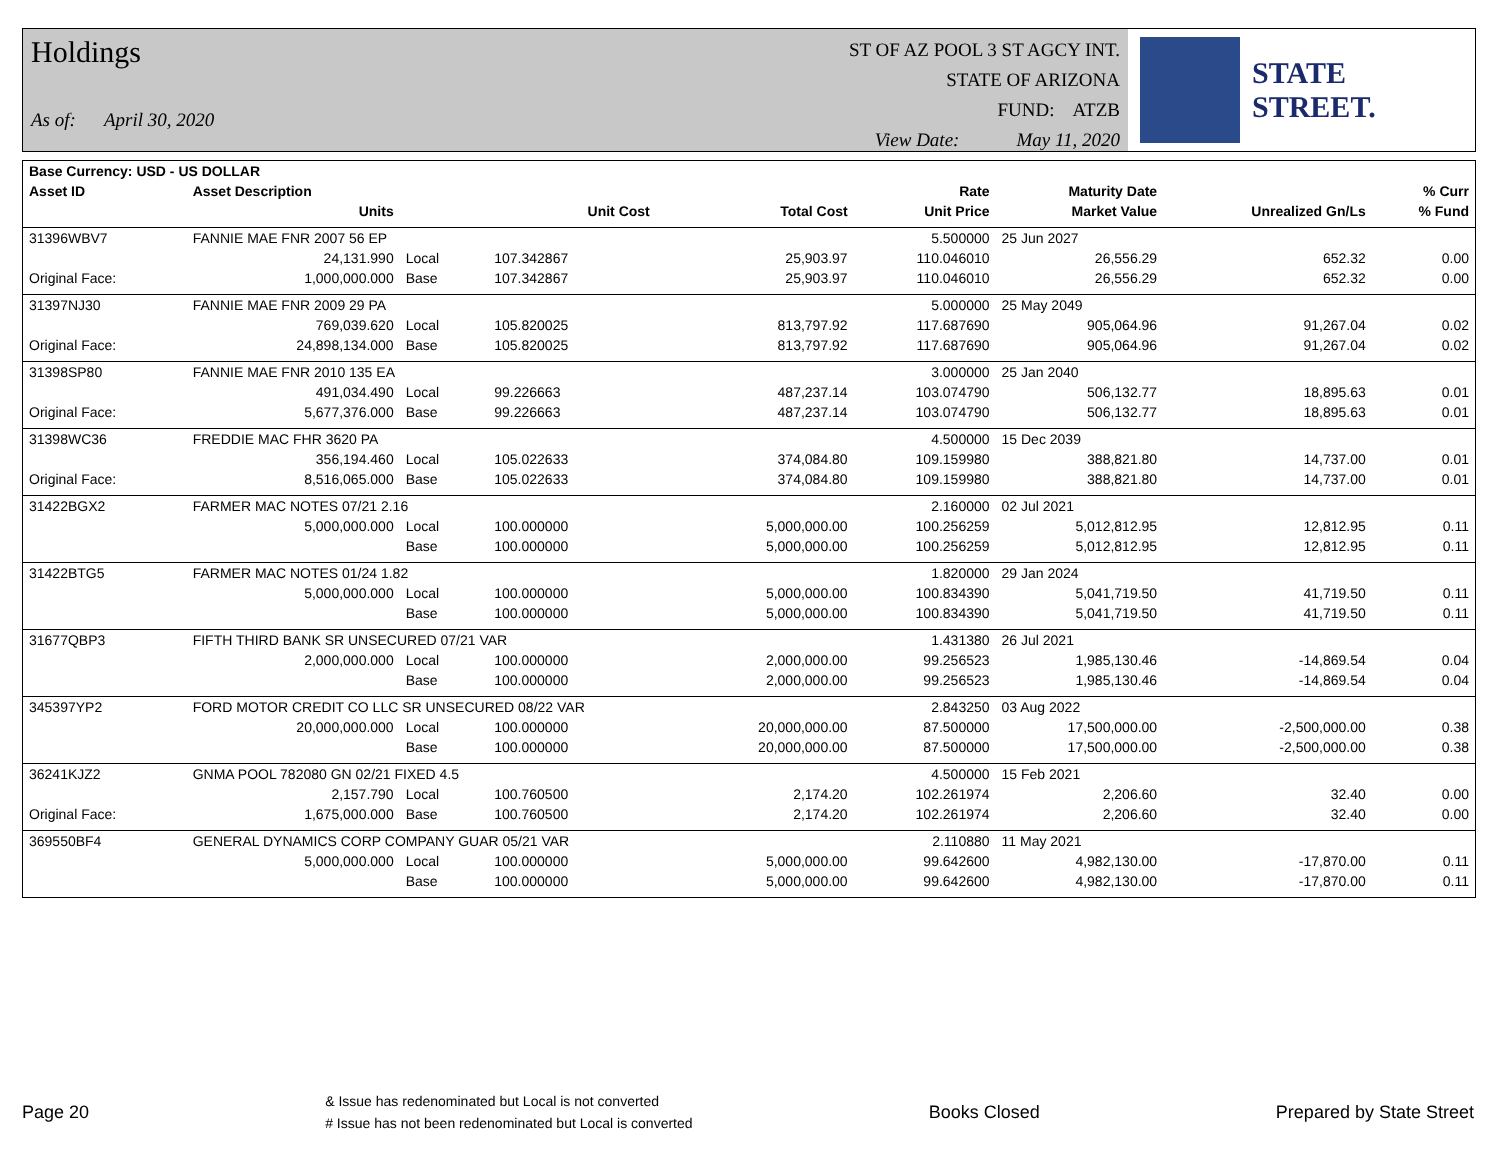Holdings
As of: April 30, 2020
ST OF AZ POOL 3 ST AGCY INT.
STATE OF ARIZONA
FUND: ATZB
View Date: May 11, 2020
STATE STREET.
| Base Currency: USD - US DOLLAR | | | | | | | | |
| --- | --- | --- | --- | --- | --- | --- | --- | --- |
| Asset ID | Asset Description | | | | Rate | Maturity Date | | % Curr |
| | Units | | Unit Cost | Total Cost | Unit Price | Market Value | Unrealized Gn/Ls | % Fund |
| 31396WBV7 | FANNIE MAE FNR 2007 56 EP | | | | 5.500000 | 25 Jun 2027 | | |
| | 24,131.990 | Local | 107.342867 | 25,903.97 | 110.046010 | 26,556.29 | 652.32 | 0.00 |
| Original Face: | 1,000,000.000 | Base | 107.342867 | 25,903.97 | 110.046010 | 26,556.29 | 652.32 | 0.00 |
| 31397NJ30 | FANNIE MAE FNR 2009 29 PA | | | | 5.000000 | 25 May 2049 | | |
| | 769,039.620 | Local | 105.820025 | 813,797.92 | 117.687690 | 905,064.96 | 91,267.04 | 0.02 |
| Original Face: | 24,898,134.000 | Base | 105.820025 | 813,797.92 | 117.687690 | 905,064.96 | 91,267.04 | 0.02 |
| 31398SP80 | FANNIE MAE FNR 2010 135 EA | | | | 3.000000 | 25 Jan 2040 | | |
| | 491,034.490 | Local | 99.226663 | 487,237.14 | 103.074790 | 506,132.77 | 18,895.63 | 0.01 |
| Original Face: | 5,677,376.000 | Base | 99.226663 | 487,237.14 | 103.074790 | 506,132.77 | 18,895.63 | 0.01 |
| 31398WC36 | FREDDIE MAC FHR 3620 PA | | | | 4.500000 | 15 Dec 2039 | | |
| | 356,194.460 | Local | 105.022633 | 374,084.80 | 109.159980 | 388,821.80 | 14,737.00 | 0.01 |
| Original Face: | 8,516,065.000 | Base | 105.022633 | 374,084.80 | 109.159980 | 388,821.80 | 14,737.00 | 0.01 |
| 31422BGX2 | FARMER MAC NOTES 07/21 2.16 | | | | 2.160000 | 02 Jul 2021 | | |
| | 5,000,000.000 | Local | 100.000000 | 5,000,000.00 | 100.256259 | 5,012,812.95 | 12,812.95 | 0.11 |
| | | Base | 100.000000 | 5,000,000.00 | 100.256259 | 5,012,812.95 | 12,812.95 | 0.11 |
| 31422BTG5 | FARMER MAC NOTES 01/24 1.82 | | | | 1.820000 | 29 Jan 2024 | | |
| | 5,000,000.000 | Local | 100.000000 | 5,000,000.00 | 100.834390 | 5,041,719.50 | 41,719.50 | 0.11 |
| | | Base | 100.000000 | 5,000,000.00 | 100.834390 | 5,041,719.50 | 41,719.50 | 0.11 |
| 31677QBP3 | FIFTH THIRD BANK SR UNSECURED 07/21 VAR | | | | 1.431380 | 26 Jul 2021 | | |
| | 2,000,000.000 | Local | 100.000000 | 2,000,000.00 | 99.256523 | 1,985,130.46 | -14,869.54 | 0.04 |
| | | Base | 100.000000 | 2,000,000.00 | 99.256523 | 1,985,130.46 | -14,869.54 | 0.04 |
| 345397YP2 | FORD MOTOR CREDIT CO LLC SR UNSECURED 08/22 VAR | | | | 2.843250 | 03 Aug 2022 | | |
| | 20,000,000.000 | Local | 100.000000 | 20,000,000.00 | 87.500000 | 17,500,000.00 | -2,500,000.00 | 0.38 |
| | | Base | 100.000000 | 20,000,000.00 | 87.500000 | 17,500,000.00 | -2,500,000.00 | 0.38 |
| 36241KJZ2 | GNMA POOL 782080 GN 02/21 FIXED 4.5 | | | | 4.500000 | 15 Feb 2021 | | |
| | 2,157.790 | Local | 100.760500 | 2,174.20 | 102.261974 | 2,206.60 | 32.40 | 0.00 |
| Original Face: | 1,675,000.000 | Base | 100.760500 | 2,174.20 | 102.261974 | 2,206.60 | 32.40 | 0.00 |
| 369550BF4 | GENERAL DYNAMICS CORP COMPANY GUAR 05/21 VAR | | | | 2.110880 | 11 May 2021 | | |
| | 5,000,000.000 | Local | 100.000000 | 5,000,000.00 | 99.642600 | 4,982,130.00 | -17,870.00 | 0.11 |
| | | Base | 100.000000 | 5,000,000.00 | 99.642600 | 4,982,130.00 | -17,870.00 | 0.11 |
Page 20
& Issue has redenominated but Local is not converted
# Issue has not been redenominated but Local is converted
Books Closed Prepared by State Street